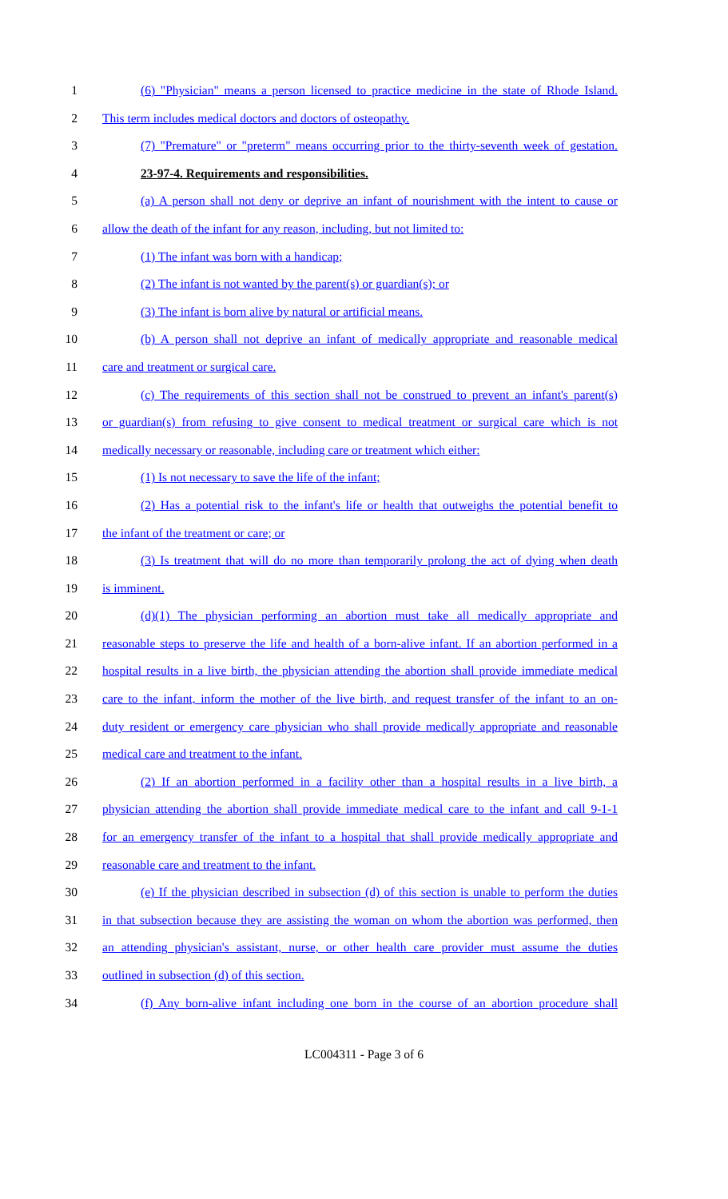1 (6) "Physician" means a person licensed to practice medicine in the state of Rhode Island.
2 This term includes medical doctors and doctors of osteopathy.
3 (7) "Premature" or "preterm" means occurring prior to the thirty-seventh week of gestation.
4 23-97-4. Requirements and responsibilities.
5 (a) A person shall not deny or deprive an infant of nourishment with the intent to cause or
6 allow the death of the infant for any reason, including, but not limited to:
7 (1) The infant was born with a handicap;
8 (2) The infant is not wanted by the parent(s) or guardian(s); or
9 (3) The infant is born alive by natural or artificial means.
10 (b) A person shall not deprive an infant of medically appropriate and reasonable medical
11 care and treatment or surgical care.
12 (c) The requirements of this section shall not be construed to prevent an infant's parent(s)
13 or guardian(s) from refusing to give consent to medical treatment or surgical care which is not
14 medically necessary or reasonable, including care or treatment which either:
15 (1) Is not necessary to save the life of the infant;
16 (2) Has a potential risk to the infant's life or health that outweighs the potential benefit to
17 the infant of the treatment or care; or
18 (3) Is treatment that will do no more than temporarily prolong the act of dying when death
19 is imminent.
20 (d)(1) The physician performing an abortion must take all medically appropriate and
21 reasonable steps to preserve the life and health of a born-alive infant. If an abortion performed in a
22 hospital results in a live birth, the physician attending the abortion shall provide immediate medical
23 care to the infant, inform the mother of the live birth, and request transfer of the infant to an on-
24 duty resident or emergency care physician who shall provide medically appropriate and reasonable
25 medical care and treatment to the infant.
26 (2) If an abortion performed in a facility other than a hospital results in a live birth, a
27 physician attending the abortion shall provide immediate medical care to the infant and call 9-1-1
28 for an emergency transfer of the infant to a hospital that shall provide medically appropriate and
29 reasonable care and treatment to the infant.
30 (e) If the physician described in subsection (d) of this section is unable to perform the duties
31 in that subsection because they are assisting the woman on whom the abortion was performed, then
32 an attending physician's assistant, nurse, or other health care provider must assume the duties
33 outlined in subsection (d) of this section.
34 (f) Any born-alive infant including one born in the course of an abortion procedure shall
LC004311 - Page 3 of 6